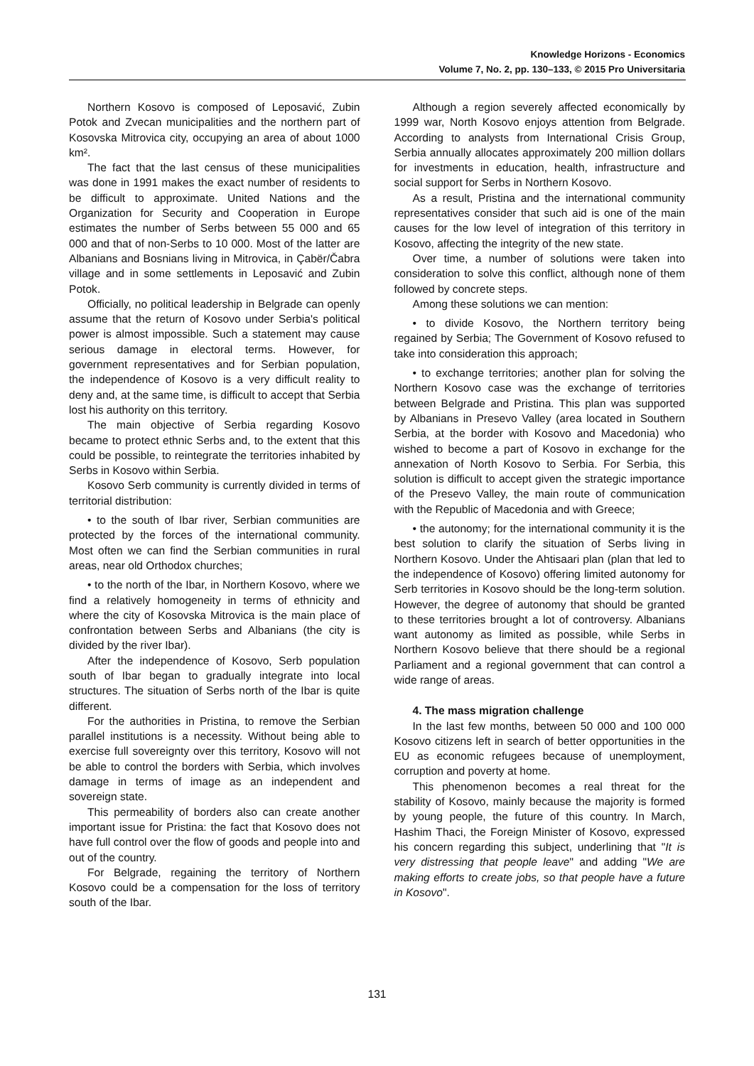Knowledge Horizons - Economics
Volume 7, No. 2, pp. 130–133, © 2015 Pro Universitaria
Northern Kosovo is composed of Leposavić, Zubin Potok and Zvecan municipalities and the northern part of Kosovska Mitrovica city, occupying an area of about 1000 km².
The fact that the last census of these municipalities was done in 1991 makes the exact number of residents to be difficult to approximate. United Nations and the Organization for Security and Cooperation in Europe estimates the number of Serbs between 55 000 and 65 000 and that of non-Serbs to 10 000. Most of the latter are Albanians and Bosnians living in Mitrovica, in Çabër/Čabra village and in some settlements in Leposavić and Zubin Potok.
Officially, no political leadership in Belgrade can openly assume that the return of Kosovo under Serbia's political power is almost impossible. Such a statement may cause serious damage in electoral terms. However, for government representatives and for Serbian population, the independence of Kosovo is a very difficult reality to deny and, at the same time, is difficult to accept that Serbia lost his authority on this territory.
The main objective of Serbia regarding Kosovo became to protect ethnic Serbs and, to the extent that this could be possible, to reintegrate the territories inhabited by Serbs in Kosovo within Serbia.
Kosovo Serb community is currently divided in terms of territorial distribution:
• to the south of Ibar river, Serbian communities are protected by the forces of the international community. Most often we can find the Serbian communities in rural areas, near old Orthodox churches;
• to the north of the Ibar, in Northern Kosovo, where we find a relatively homogeneity in terms of ethnicity and where the city of Kosovska Mitrovica is the main place of confrontation between Serbs and Albanians (the city is divided by the river Ibar).
After the independence of Kosovo, Serb population south of Ibar began to gradually integrate into local structures. The situation of Serbs north of the Ibar is quite different.
For the authorities in Pristina, to remove the Serbian parallel institutions is a necessity. Without being able to exercise full sovereignty over this territory, Kosovo will not be able to control the borders with Serbia, which involves damage in terms of image as an independent and sovereign state.
This permeability of borders also can create another important issue for Pristina: the fact that Kosovo does not have full control over the flow of goods and people into and out of the country.
For Belgrade, regaining the territory of Northern Kosovo could be a compensation for the loss of territory south of the Ibar.
Although a region severely affected economically by 1999 war, North Kosovo enjoys attention from Belgrade. According to analysts from International Crisis Group, Serbia annually allocates approximately 200 million dollars for investments in education, health, infrastructure and social support for Serbs in Northern Kosovo.
As a result, Pristina and the international community representatives consider that such aid is one of the main causes for the low level of integration of this territory in Kosovo, affecting the integrity of the new state.
Over time, a number of solutions were taken into consideration to solve this conflict, although none of them followed by concrete steps.
Among these solutions we can mention:
• to divide Kosovo, the Northern territory being regained by Serbia; The Government of Kosovo refused to take into consideration this approach;
• to exchange territories; another plan for solving the Northern Kosovo case was the exchange of territories between Belgrade and Pristina. This plan was supported by Albanians in Presevo Valley (area located in Southern Serbia, at the border with Kosovo and Macedonia) who wished to become a part of Kosovo in exchange for the annexation of North Kosovo to Serbia. For Serbia, this solution is difficult to accept given the strategic importance of the Presevo Valley, the main route of communication with the Republic of Macedonia and with Greece;
• the autonomy; for the international community it is the best solution to clarify the situation of Serbs living in Northern Kosovo. Under the Ahtisaari plan (plan that led to the independence of Kosovo) offering limited autonomy for Serb territories in Kosovo should be the long-term solution. However, the degree of autonomy that should be granted to these territories brought a lot of controversy. Albanians want autonomy as limited as possible, while Serbs in Northern Kosovo believe that there should be a regional Parliament and a regional government that can control a wide range of areas.
4. The mass migration challenge
In the last few months, between 50 000 and 100 000 Kosovo citizens left in search of better opportunities in the EU as economic refugees because of unemployment, corruption and poverty at home.
This phenomenon becomes a real threat for the stability of Kosovo, mainly because the majority is formed by young people, the future of this country. In March, Hashim Thaci, the Foreign Minister of Kosovo, expressed his concern regarding this subject, underlining that "It is very distressing that people leave" and adding "We are making efforts to create jobs, so that people have a future in Kosovo".
131